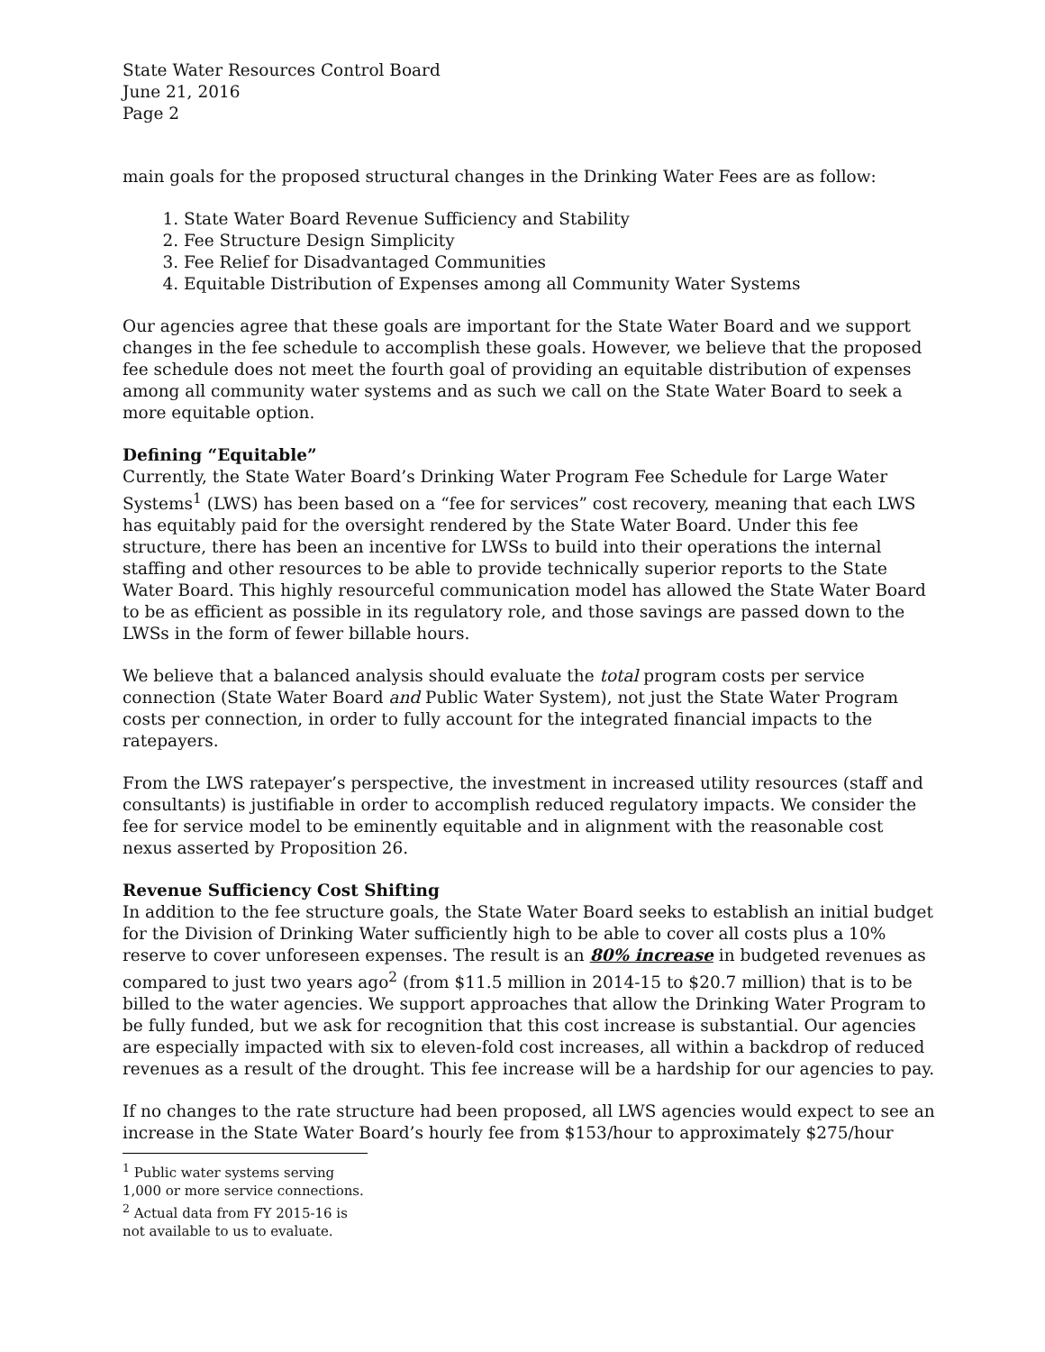State Water Resources Control Board
June 21, 2016
Page 2
main goals for the proposed structural changes in the Drinking Water Fees are as follow:
1. State Water Board Revenue Sufficiency and Stability
2. Fee Structure Design Simplicity
3. Fee Relief for Disadvantaged Communities
4. Equitable Distribution of Expenses among all Community Water Systems
Our agencies agree that these goals are important for the State Water Board and we support changes in the fee schedule to accomplish these goals. However, we believe that the proposed fee schedule does not meet the fourth goal of providing an equitable distribution of expenses among all community water systems and as such we call on the State Water Board to seek a more equitable option.
Defining “Equitable”
Currently, the State Water Board’s Drinking Water Program Fee Schedule for Large Water Systems<sup>1</sup> (LWS) has been based on a “fee for services” cost recovery, meaning that each LWS has equitably paid for the oversight rendered by the State Water Board. Under this fee structure, there has been an incentive for LWSs to build into their operations the internal staffing and other resources to be able to provide technically superior reports to the State Water Board. This highly resourceful communication model has allowed the State Water Board to be as efficient as possible in its regulatory role, and those savings are passed down to the LWSs in the form of fewer billable hours.
We believe that a balanced analysis should evaluate the total program costs per service connection (State Water Board and Public Water System), not just the State Water Program costs per connection, in order to fully account for the integrated financial impacts to the ratepayers.
From the LWS ratepayer’s perspective, the investment in increased utility resources (staff and consultants) is justifiable in order to accomplish reduced regulatory impacts. We consider the fee for service model to be eminently equitable and in alignment with the reasonable cost nexus asserted by Proposition 26.
Revenue Sufficiency Cost Shifting
In addition to the fee structure goals, the State Water Board seeks to establish an initial budget for the Division of Drinking Water sufficiently high to be able to cover all costs plus a 10% reserve to cover unforeseen expenses. The result is an 80% increase in budgeted revenues as compared to just two years ago<sup>2</sup> (from $11.5 million in 2014-15 to $20.7 million) that is to be billed to the water agencies. We support approaches that allow the Drinking Water Program to be fully funded, but we ask for recognition that this cost increase is substantial. Our agencies are especially impacted with six to eleven-fold cost increases, all within a backdrop of reduced revenues as a result of the drought. This fee increase will be a hardship for our agencies to pay.
If no changes to the rate structure had been proposed, all LWS agencies would expect to see an increase in the State Water Board’s hourly fee from $153/hour to approximately $275/hour
<sup>1</sup> Public water systems serving 1,000 or more service connections.
<sup>2</sup> Actual data from FY 2015-16 is not available to us to evaluate.